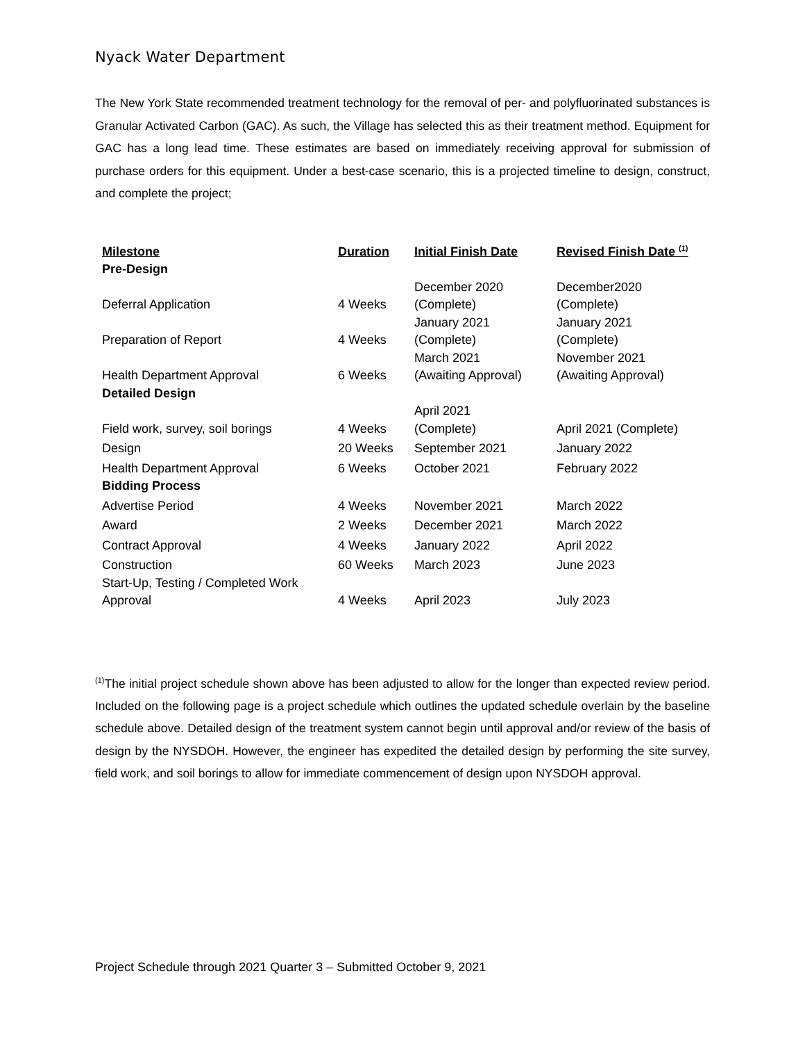Nyack Water Department
The New York State recommended treatment technology for the removal of per- and polyfluorinated substances is Granular Activated Carbon (GAC). As such, the Village has selected this as their treatment method. Equipment for GAC has a long lead time. These estimates are based on immediately receiving approval for submission of purchase orders for this equipment. Under a best-case scenario, this is a projected timeline to design, construct, and complete the project;
| Milestone | Duration | Initial Finish Date | Revised Finish Date <sup>(1)</sup> |
| --- | --- | --- | --- |
| Pre-Design | | | |
| Deferral Application | 4 Weeks | December 2020 (Complete) | December2020 (Complete) |
| Preparation of Report | 4 Weeks | January 2021 (Complete) | January 2021 (Complete) |
| Health Department Approval | 6 Weeks | March 2021 (Awaiting Approval) | November 2021 (Awaiting Approval) |
| Detailed Design | | | |
| Field work, survey, soil borings | 4 Weeks | April 2021 (Complete) | April 2021 (Complete) |
| Design | 20 Weeks | September 2021 | January 2022 |
| Health Department Approval | 6 Weeks | October 2021 | February 2022 |
| Bidding Process | | | |
| Advertise Period | 4 Weeks | November 2021 | March 2022 |
| Award | 2 Weeks | December 2021 | March 2022 |
| Contract Approval | 4 Weeks | January 2022 | April 2022 |
| Construction | 60 Weeks | March 2023 | June 2023 |
| Start-Up, Testing / Completed Work Approval | 4 Weeks | April 2023 | July 2023 |
<sup>(1)</sup> The initial project schedule shown above has been adjusted to allow for the longer than expected review period. Included on the following page is a project schedule which outlines the updated schedule overlain by the baseline schedule above. Detailed design of the treatment system cannot begin until approval and/or review of the basis of design by the NYSDOH. However, the engineer has expedited the detailed design by performing the site survey, field work, and soil borings to allow for immediate commencement of design upon NYSDOH approval.
Project Schedule through 2021 Quarter 3 – Submitted October 9, 2021